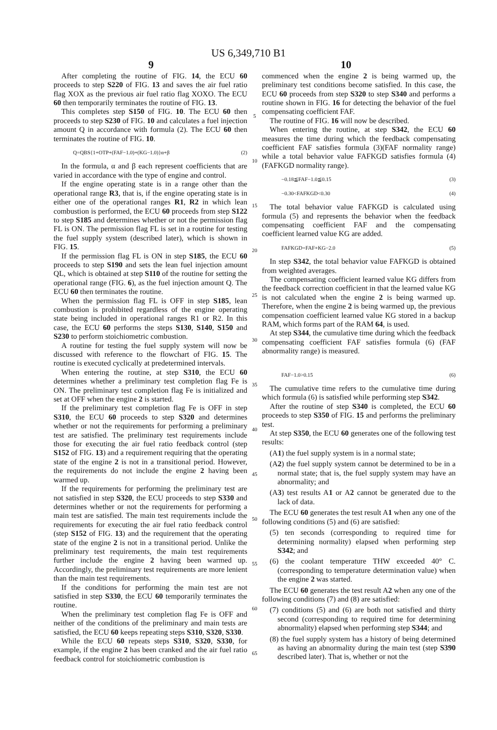US 6,349,710 B1
9 10
After completing the routine of FIG. 14, the ECU 60 proceeds to step S220 of FIG. 13 and saves the air fuel ratio flag XOX as the previous air fuel ratio flag XOXO. The ECU 60 then temporarily terminates the routine of FIG. 13.
This completes step S150 of FIG. 10. The ECU 60 then proceeds to step S230 of FIG. 10 and calculates a fuel injection amount Q in accordance with formula (2). The ECU 60 then terminates the routine of FIG. 10.
Q=QBS{1+OTP+(FAF−1.0)+(KG−1.0)}α+β (2)
In the formula, α and β each represent coefficients that are varied in accordance with the type of engine and control.
If the engine operating state is in a range other than the operational range R3, that is, if the engine operating state is in either one of the operational ranges R1, R2 in which lean combustion is performed, the ECU 60 proceeds from step S122 to step S185 and determines whether or not the permission flag FL is ON. The permission flag FL is set in a routine for testing the fuel supply system (described later), which is shown in FIG. 15.
If the permission flag FL is ON in step S185, the ECU 60 proceeds to step S190 and sets the lean fuel injection amount QL, which is obtained at step S110 of the routine for setting the operational range (FIG. 6), as the fuel injection amount Q. The ECU 60 then terminates the routine.
When the permission flag FL is OFF in step S185, lean combustion is prohibited regardless of the engine operating state being included in operational ranges R1 or R2. In this case, the ECU 60 performs the steps S130, S140, S150 and S230 to perform stoichiometric combustion.
A routine for testing the fuel supply system will now be discussed with reference to the flowchart of FIG. 15. The routine is executed cyclically at predetermined intervals.
When entering the routine, at step S310, the ECU 60 determines whether a preliminary test completion flag Fe is ON. The preliminary test completion flag Fe is initialized and set at OFF when the engine 2 is started.
If the preliminary test completion flag Fe is OFF in step S310, the ECU 60 proceeds to step S320 and determines whether or not the requirements for performing a preliminary test are satisfied. The preliminary test requirements include those for executing the air fuel ratio feedback control (step S152 of FIG. 13) and a requirement requiring that the operating state of the engine 2 is not in a transitional period. However, the requirements do not include the engine 2 having been warmed up.
If the requirements for performing the preliminary test are not satisfied in step S320, the ECU proceeds to step S330 and determines whether or not the requirements for performing a main test are satisfied. The main test requirements include the requirements for executing the air fuel ratio feedback control (step S152 of FIG. 13) and the requirement that the operating state of the engine 2 is not in a transitional period. Unlike the preliminary test requirements, the main test requirements further include the engine 2 having been warmed up. Accordingly, the preliminary test requirements are more lenient than the main test requirements.
If the conditions for performing the main test are not satisfied in step S330, the ECU 60 temporarily terminates the routine.
When the preliminary test completion flag Fe is OFF and neither of the conditions of the preliminary and main tests are satisfied, the ECU 60 keeps repeating steps S310, S320, S330.
While the ECU 60 repeats steps S310, S320, S330, for example, if the engine 2 has been cranked and the air fuel ratio feedback control for stoichiometric combustion is
5
10
15
20
25
30
35
40
45
50
55
60
65
commenced when the engine 2 is being warmed up, the preliminary test conditions become satisfied. In this case, the ECU 60 proceeds from step S320 to step S340 and performs a routine shown in FIG. 16 for detecting the behavior of the fuel compensating coefficient FAF.
The routine of FIG. 16 will now be described.
When entering the routine, at step S342, the ECU 60 measures the time during which the feedback compensating coefficient FAF satisfies formula (3)(FAF normality range) while a total behavior value FAFKGD satisfies formula (4) (FAFKGD normality range).
−0.18≦FAF−1.0≦0.15 (3)
−0.30<FAFKGD<0.30 (4)
The total behavior value FAFKGD is calculated using formula (5) and represents the behavior when the feedback compensating coefficient FAF and the compensating coefficient learned value KG are added.
FAFKGD=FAF+KG−2.0 (5)
In step S342, the total behavior value FAFKGD is obtained from weighted averages.
The compensating coefficient learned value KG differs from the feedback correction coefficient in that the learned value KG is not calculated when the engine 2 is being warmed up. Therefore, when the engine 2 is being warmed up, the previous compensation coefficient learned value KG stored in a backup RAM, which forms part of the RAM 64, is used.
At step S344, the cumulative time during which the feedback compensating coefficient FAF satisfies formula (6) (FAF abnormality range) is measured.
FAF−1.0>0.15 (6)
The cumulative time refers to the cumulative time during which formula (6) is satisfied while performing step S342.
After the routine of step S340 is completed, the ECU 60 proceeds to step S350 of FIG. 15 and performs the preliminary test.
At step S350, the ECU 60 generates one of the following test results:
(A1) the fuel supply system is in a normal state;
(A2) the fuel supply system cannot be determined to be in a normal state; that is, the fuel supply system may have an abnormality; and
(A3) test results A1 or A2 cannot be generated due to the lack of data.
The ECU 60 generates the test result A1 when any one of the following conditions (5) and (6) are satisfied:
(5) ten seconds (corresponding to required time for determining normality) elapsed when performing step S342; and
(6) the coolant temperature THW exceeded 40° C. (corresponding to temperature determination value) when the engine 2 was started.
The ECU 60 generates the test result A2 when any one of the following conditions (7) and (8) are satisfied:
(7) conditions (5) and (6) are both not satisfied and thirty second (corresponding to required time for determining abnormality) elapsed when performing step S344; and
(8) the fuel supply system has a history of being determined as having an abnormality during the main test (step S390 described later). That is, whether or not the